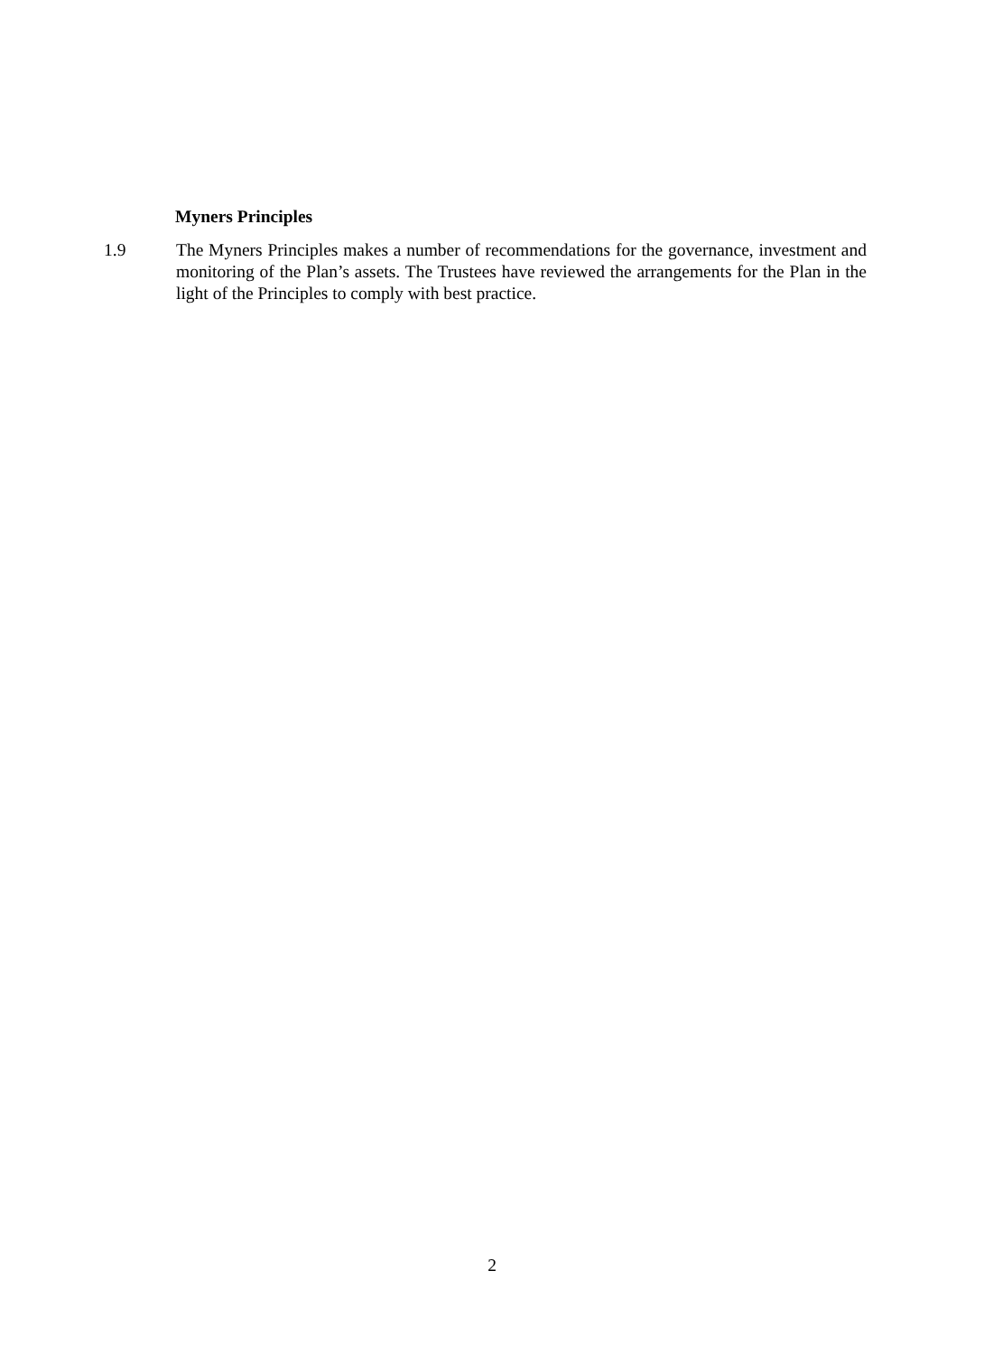Myners Principles
1.9 The Myners Principles makes a number of recommendations for the governance, investment and monitoring of the Plan’s assets. The Trustees have reviewed the arrangements for the Plan in the light of the Principles to comply with best practice.
2